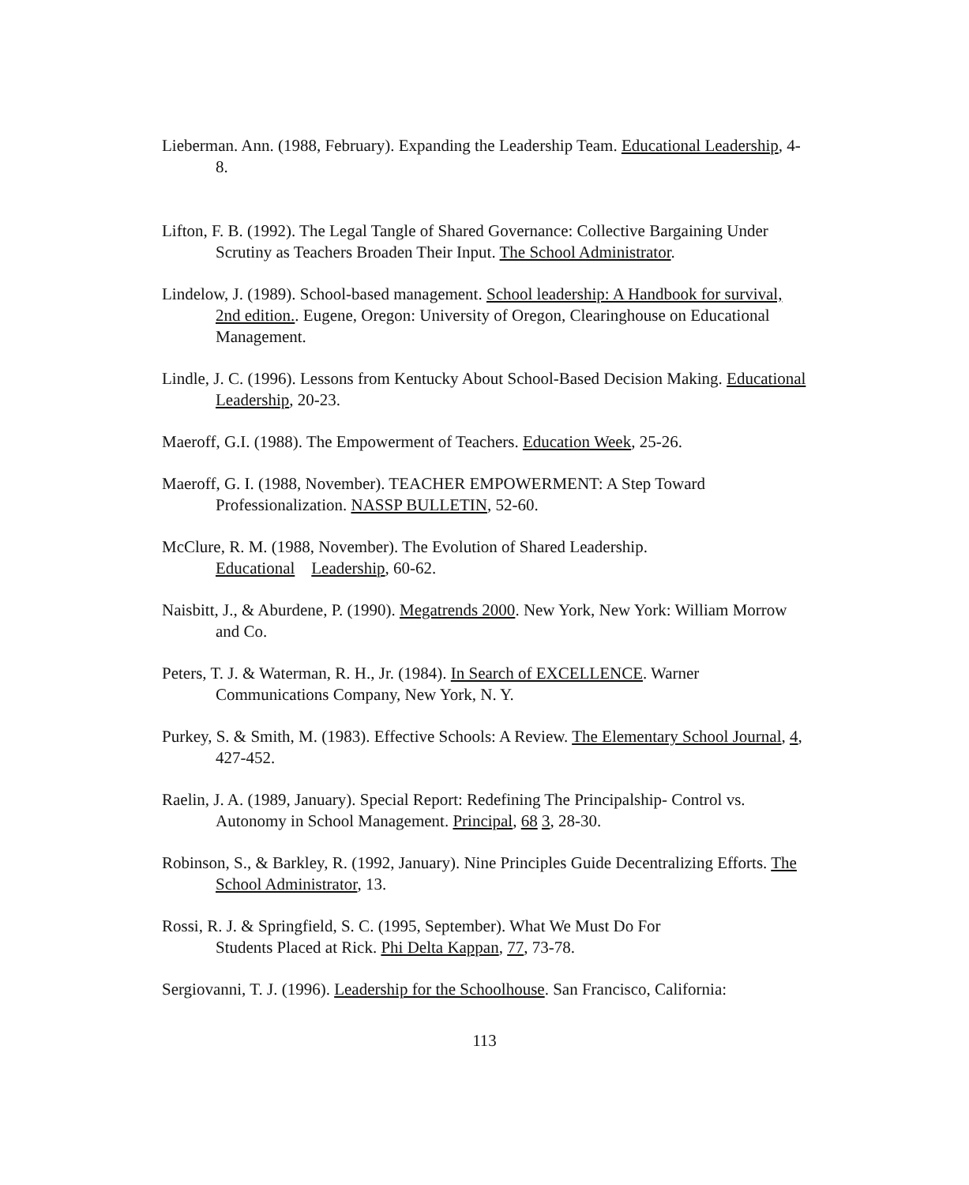Lieberman. Ann. (1988, February). Expanding the Leadership Team. Educational Leadership, 4-8.
Lifton, F. B. (1992). The Legal Tangle of Shared Governance: Collective Bargaining Under Scrutiny as Teachers Broaden Their Input. The School Administrator.
Lindelow, J. (1989). School-based management. School leadership: A Handbook for survival, 2nd edition.. Eugene, Oregon: University of Oregon, Clearinghouse on Educational Management.
Lindle, J. C. (1996). Lessons from Kentucky About School-Based Decision Making. Educational Leadership, 20-23.
Maeroff, G.I. (1988). The Empowerment of Teachers. Education Week, 25-26.
Maeroff, G. I. (1988, November). TEACHER EMPOWERMENT: A Step Toward Professionalization. NASSP BULLETIN, 52-60.
McClure, R. M. (1988, November). The Evolution of Shared Leadership.
Educational Leadership, 60-62.
Naisbitt, J., & Aburdene, P. (1990). Megatrends 2000. New York, New York: William Morrow and Co.
Peters, T. J. & Waterman, R. H., Jr. (1984). In Search of EXCELLENCE. Warner Communications Company, New York, N. Y.
Purkey, S. & Smith, M. (1983). Effective Schools: A Review. The Elementary School Journal, 4, 427-452.
Raelin, J. A. (1989, January). Special Report: Redefining The Principalship- Control vs. Autonomy in School Management. Principal, 68 3, 28-30.
Robinson, S., & Barkley, R. (1992, January). Nine Principles Guide Decentralizing Efforts. The School Administrator, 13.
Rossi, R. J. & Springfield, S. C. (1995, September). What We Must Do For
Students Placed at Rick. Phi Delta Kappan, 77, 73-78.
Sergiovanni, T. J. (1996). Leadership for the Schoolhouse. San Francisco, California:
113